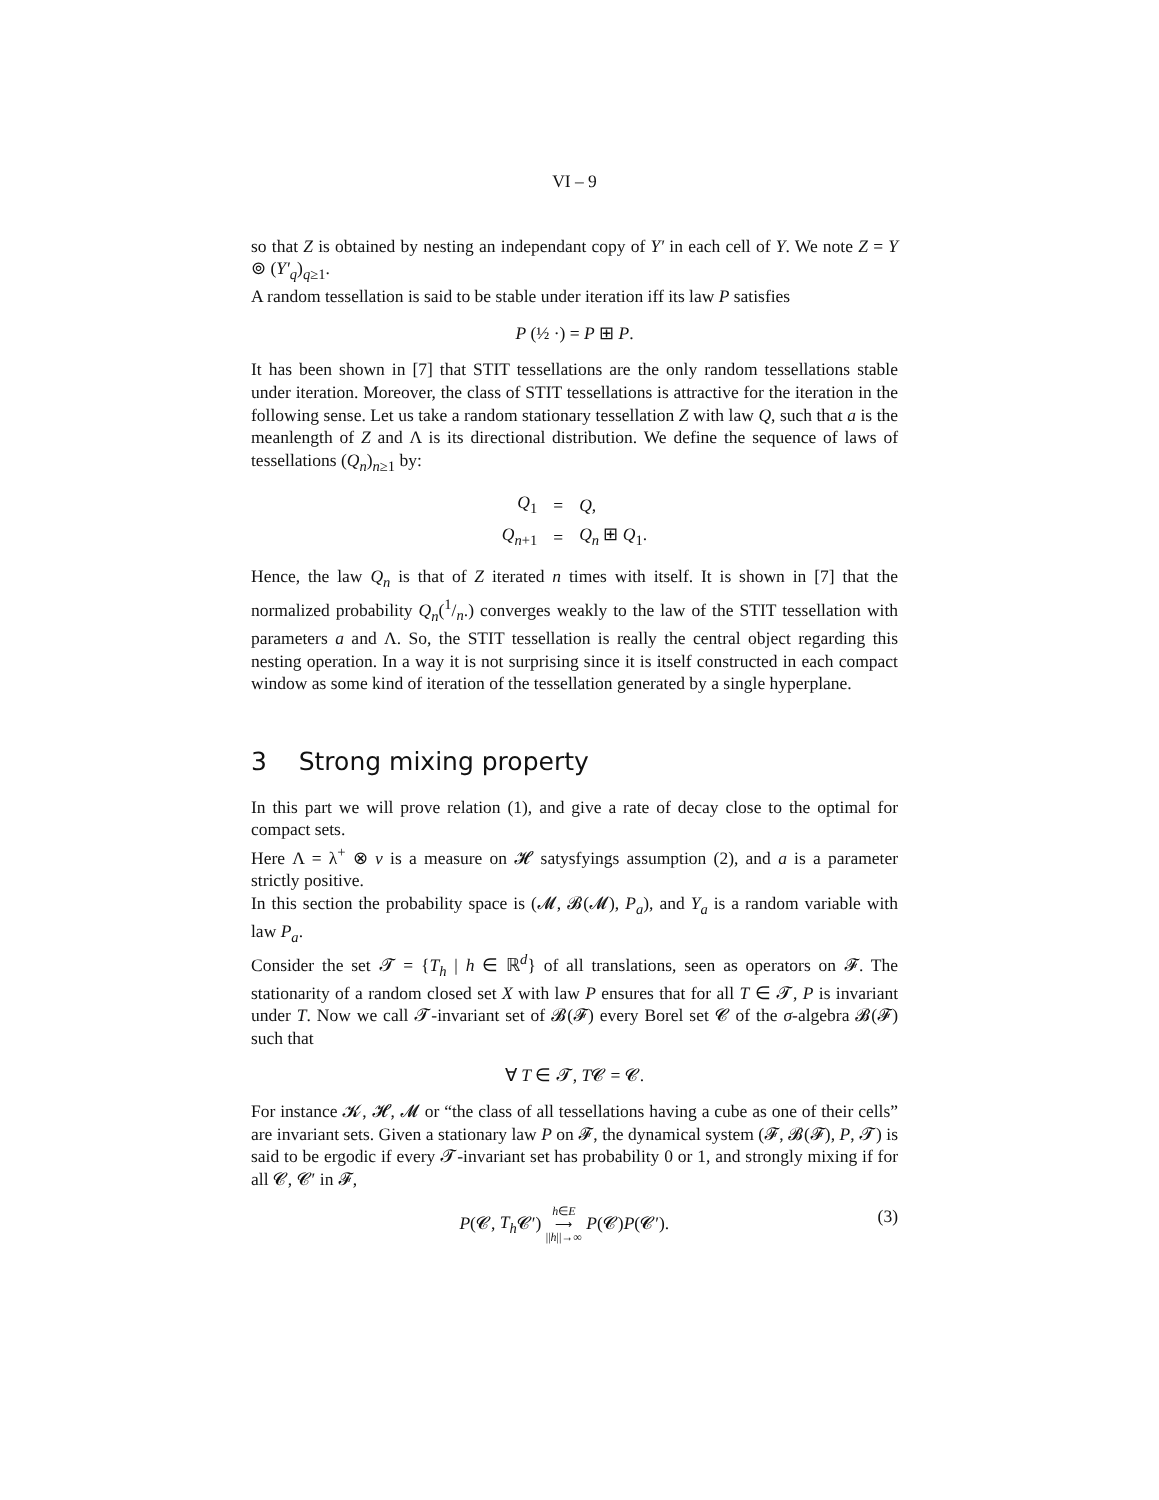VI – 9
so that Z is obtained by nesting an independant copy of Y′ in each cell of Y. We note Z = Y ⊚ (Y′<sub>q</sub>)<sub>q≥1</sub>.
A random tessellation is said to be stable under iteration iff its law P satisfies
P (½ ·) = P ⊞ P.
It has been shown in [7] that STIT tessellations are the only random tessellations stable under iteration. Moreover, the class of STIT tessellations is attractive for the iteration in the following sense. Let us take a random stationary tessellation Z with law Q, such that a is the meanlength of Z and Λ is its directional distribution. We define the sequence of laws of tessellations (Q<sub>n</sub>)<sub>n≥1</sub> by:
| Q<sub>1</sub> | = | Q , |
| Q<sub>n+1</sub> | = | Q<sub>n</sub> ⊞ Q<sub>1</sub>. |
Hence, the law Q<sub>n</sub> is that of Z iterated n times with itself. It is shown in [7] that the normalized probability Q<sub>n</sub>(1/n.) converges weakly to the law of the STIT tessellation with parameters a and Λ. So, the STIT tessellation is really the central object regarding this nesting operation. In a way it is not surprising since it is itself constructed in each compact window as some kind of iteration of the tessellation generated by a single hyperplane.
3 Strong mixing property
In this part we will prove relation (1), and give a rate of decay close to the optimal for compact sets.
Here Λ = λ<sup>+</sup> ⊗ ν is a measure on 𝓗 satysfyings assumption (2), and a is a parameter strictly positive.
In this section the probability space is (𝓜, 𝓑(𝓜), P<sub>a</sub>), and Y<sub>a</sub> is a random variable with law P<sub>a</sub>.
Consider the set 𝓣 = {T<sub>h</sub> | h ∈ ℝ<sup>d</sup>} of all translations, seen as operators on 𝓕. The stationarity of a random closed set X with law P ensures that for all T ∈ 𝓣, P is invariant under T. Now we call 𝓣-invariant set of 𝓑(𝓕) every Borel set 𝓒 of the σ-algebra 𝓑(𝓕) such that
∀ T ∈ 𝓣, T𝓒 = 𝓒.
For instance 𝓚, 𝓗, 𝓜 or “the class of all tessellations having a cube as one of their cells” are invariant sets. Given a stationary law P on 𝓕, the dynamical system (𝓕, 𝓑(𝓕), P, 𝓣) is said to be ergodic if every 𝓣-invariant set has probability 0 or 1, and strongly mixing if for all 𝓒, 𝓒′ in 𝓕,
(3) P(𝓒, T<sub>h</sub> 𝓒′) h∈E
⟶
||h||→∞ P(𝓒)P(𝓒′).